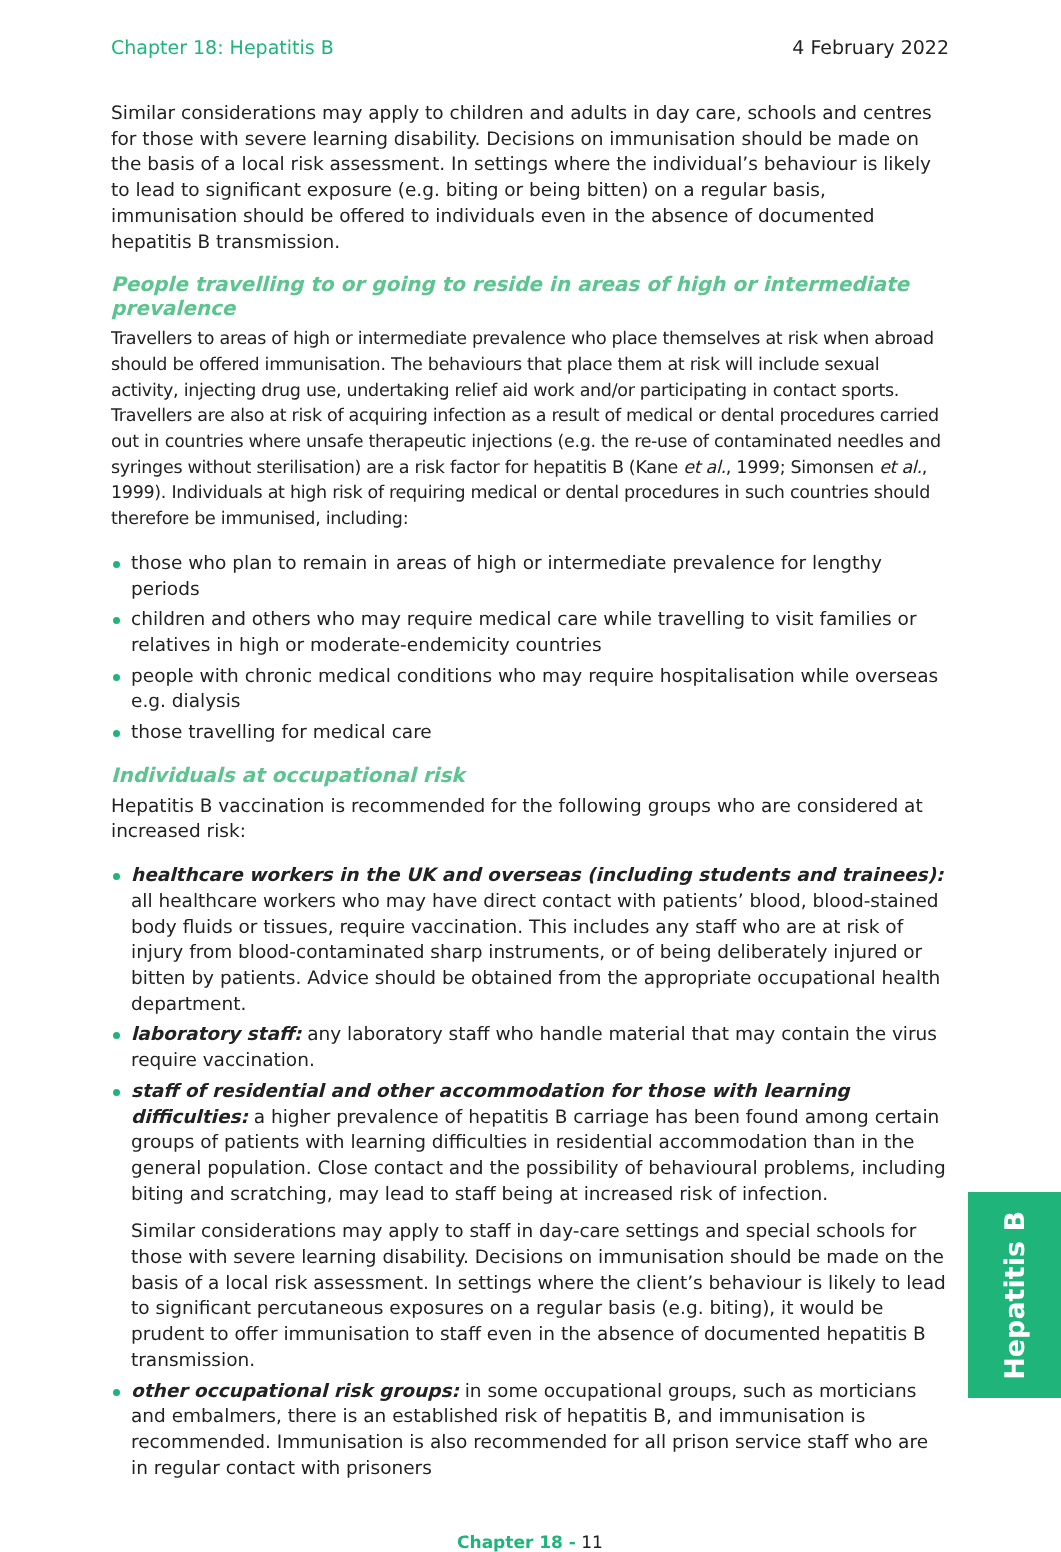Chapter 18: Hepatitis B 4 February 2022
Similar considerations may apply to children and adults in day care, schools and centres for those with severe learning disability. Decisions on immunisation should be made on the basis of a local risk assessment. In settings where the individual’s behaviour is likely to lead to significant exposure (e.g. biting or being bitten) on a regular basis, immunisation should be offered to individuals even in the absence of documented hepatitis B transmission.
People travelling to or going to reside in areas of high or intermediate prevalence
Travellers to areas of high or intermediate prevalence who place themselves at risk when abroad should be offered immunisation. The behaviours that place them at risk will include sexual activity, injecting drug use, undertaking relief aid work and/or participating in contact sports. Travellers are also at risk of acquiring infection as a result of medical or dental procedures carried out in countries where unsafe therapeutic injections (e.g. the re-use of contaminated needles and syringes without sterilisation) are a risk factor for hepatitis B (Kane et al., 1999; Simonsen et al., 1999). Individuals at high risk of requiring medical or dental procedures in such countries should therefore be immunised, including:
those who plan to remain in areas of high or intermediate prevalence for lengthy periods
children and others who may require medical care while travelling to visit families or relatives in high or moderate-endemicity countries
people with chronic medical conditions who may require hospitalisation while overseas e.g. dialysis
those travelling for medical care
Individuals at occupational risk
Hepatitis B vaccination is recommended for the following groups who are considered at increased risk:
healthcare workers in the UK and overseas (including students and trainees): all healthcare workers who may have direct contact with patients’ blood, blood-stained body fluids or tissues, require vaccination. This includes any staff who are at risk of injury from blood-contaminated sharp instruments, or of being deliberately injured or bitten by patients. Advice should be obtained from the appropriate occupational health department.
laboratory staff: any laboratory staff who handle material that may contain the virus require vaccination.
staff of residential and other accommodation for those with learning difficulties: a higher prevalence of hepatitis B carriage has been found among certain groups of patients with learning difficulties in residential accommodation than in the general population. Close contact and the possibility of behavioural problems, including biting and scratching, may lead to staff being at increased risk of infection.
Similar considerations may apply to staff in day-care settings and special schools for those with severe learning disability. Decisions on immunisation should be made on the basis of a local risk assessment. In settings where the client’s behaviour is likely to lead to significant percutaneous exposures on a regular basis (e.g. biting), it would be prudent to offer immunisation to staff even in the absence of documented hepatitis B transmission.
other occupational risk groups: in some occupational groups, such as morticians and embalmers, there is an established risk of hepatitis B, and immunisation is recommended. Immunisation is also recommended for all prison service staff who are in regular contact with prisoners
Chapter 18 - 11
Hepatitis B